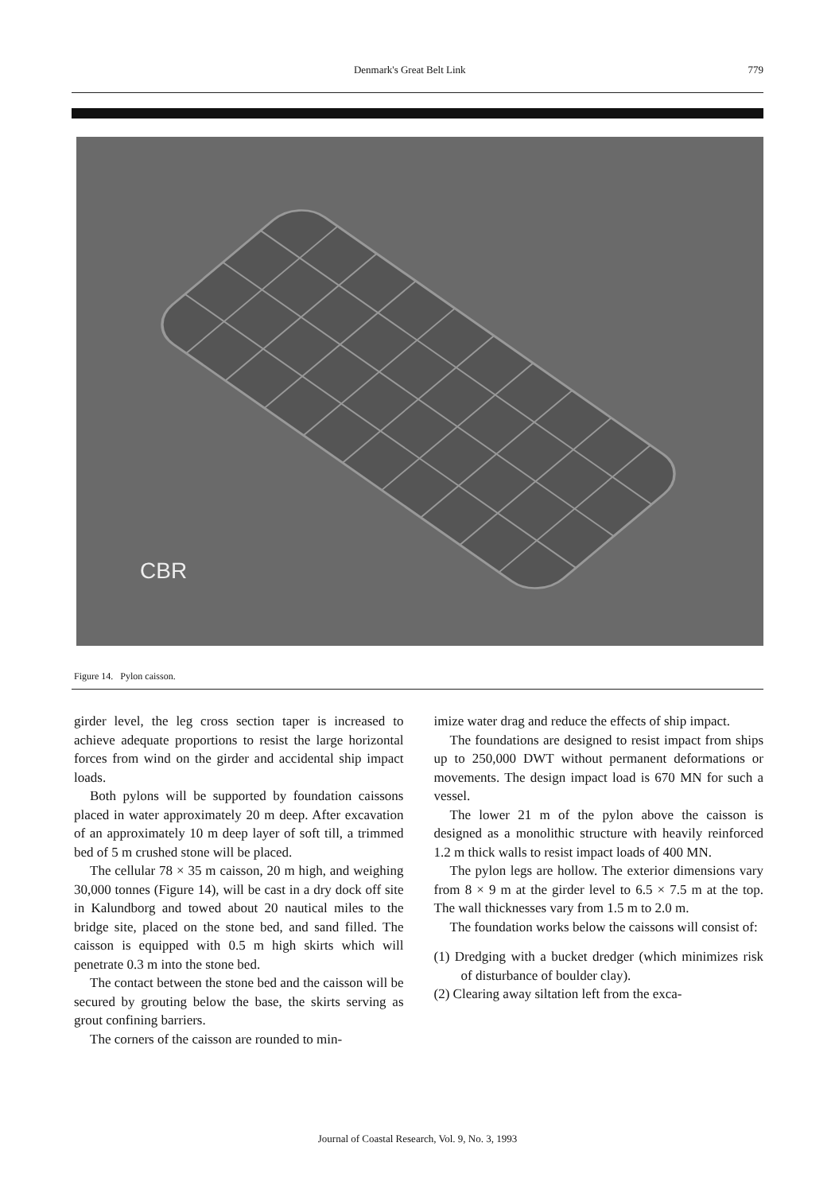Denmark's Great Belt Link 779
CBR
Figure 14. Pylon caisson.
girder level, the leg cross section taper is increased to achieve adequate proportions to resist the large horizontal forces from wind on the girder and accidental ship impact loads.
Both pylons will be supported by foundation caissons placed in water approximately 20 m deep. After excavation of an approximately 10 m deep layer of soft till, a trimmed bed of 5 m crushed stone will be placed.
The cellular 78 × 35 m caisson, 20 m high, and weighing 30,000 tonnes (Figure 14), will be cast in a dry dock off site in Kalundborg and towed about 20 nautical miles to the bridge site, placed on the stone bed, and sand filled. The caisson is equipped with 0.5 m high skirts which will penetrate 0.3 m into the stone bed.
The contact between the stone bed and the caisson will be secured by grouting below the base, the skirts serving as grout confining barriers.
The corners of the caisson are rounded to min-
imize water drag and reduce the effects of ship impact.
The foundations are designed to resist impact from ships up to 250,000 DWT without permanent deformations or movements. The design impact load is 670 MN for such a vessel.
The lower 21 m of the pylon above the caisson is designed as a monolithic structure with heavily reinforced 1.2 m thick walls to resist impact loads of 400 MN.
The pylon legs are hollow. The exterior dimensions vary from 8 × 9 m at the girder level to 6.5 × 7.5 m at the top. The wall thicknesses vary from 1.5 m to 2.0 m.
The foundation works below the caissons will consist of:
(1) Dredging with a bucket dredger (which minimizes risk of disturbance of boulder clay).
(2) Clearing away siltation left from the exca-
Journal of Coastal Research, Vol. 9, No. 3, 1993